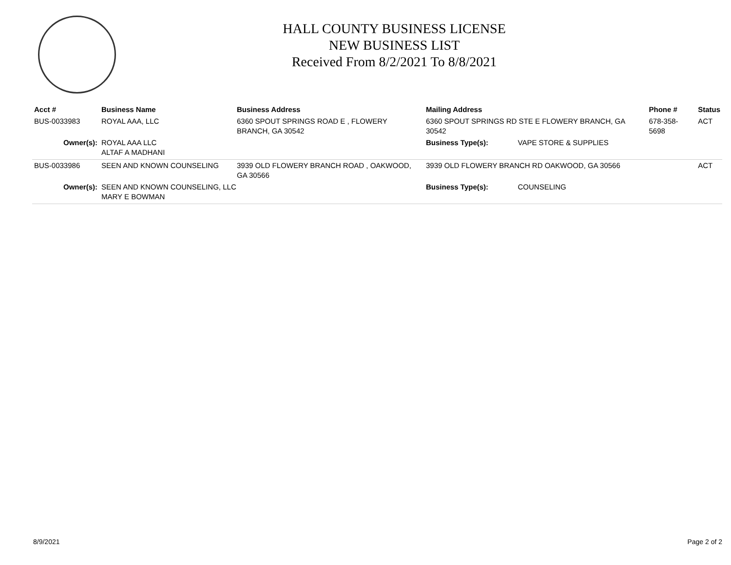HALL COUNTY BUSINESS LICENSE
NEW BUSINESS LIST
Received From 8/2/2021 To 8/8/2021
| Acct # | Business Name | Business Address | Mailing Address | | Phone # | Status |
| --- | --- | --- | --- | --- | --- | --- |
| BUS-0033983 | ROYAL AAA, LLC | 6360 SPOUT SPRINGS ROAD E , FLOWERY BRANCH, GA 30542 | 6360 SPOUT SPRINGS RD STE E FLOWERY BRANCH, GA 30542 | | 678-358-5698 | ACT |
| Owner(s): | ROYAL AAA LLC ALTAF A MADHANI | | Business Type(s): | VAPE STORE & SUPPLIES | | |
| BUS-0033986 | SEEN AND KNOWN COUNSELING | 3939 OLD FLOWERY BRANCH ROAD , OAKWOOD, GA 30566 | 3939 OLD FLOWERY BRANCH RD OAKWOOD, GA 30566 | | | ACT |
| Owner(s): | SEEN AND KNOWN COUNSELING, LLC MARY E BOWMAN | | Business Type(s): | COUNSELING | | |
8/9/2021 Page 2 of 2